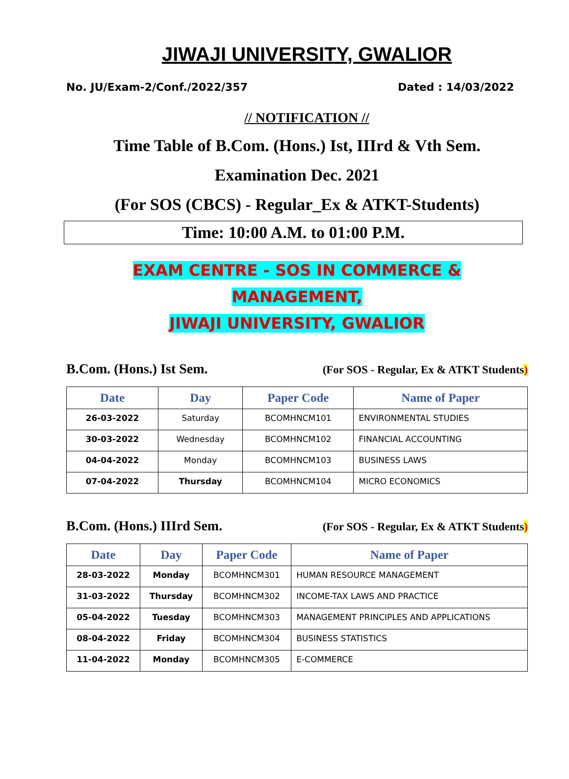JIWAJI UNIVERSITY, GWALIOR
No. JU/Exam-2/Conf./2022/357 Dated : 14/03/2022
// NOTIFICATION //
Time Table of B.Com. (Hons.) Ist, IIIrd & Vth Sem.
Examination Dec. 2021
(For SOS (CBCS) - Regular_Ex & ATKT-Students)
Time: 10:00 A.M. to 01:00 P.M.
EXAM CENTRE - SOS IN COMMERCE & MANAGEMENT,
JIWAJI UNIVERSITY, GWALIOR
B.Com. (Hons.) Ist Sem. (For SOS - Regular, Ex & ATKT Students)
| Date | Day | Paper Code | Name of Paper |
| --- | --- | --- | --- |
| 26-03-2022 | Saturday | BCOMHNCM101 | ENVIRONMENTAL STUDIES |
| 30-03-2022 | Wednesday | BCOMHNCM102 | FINANCIAL ACCOUNTING |
| 04-04-2022 | Monday | BCOMHNCM103 | BUSINESS LAWS |
| 07-04-2022 | Thursday | BCOMHNCM104 | MICRO ECONOMICS |
B.Com. (Hons.) IIIrd Sem. (For SOS - Regular, Ex & ATKT Students)
| Date | Day | Paper Code | Name of Paper |
| --- | --- | --- | --- |
| 28-03-2022 | Monday | BCOMHNCM301 | HUMAN RESOURCE MANAGEMENT |
| 31-03-2022 | Thursday | BCOMHNCM302 | INCOME-TAX LAWS AND PRACTICE |
| 05-04-2022 | Tuesday | BCOMHNCM303 | MANAGEMENT PRINCIPLES AND APPLICATIONS |
| 08-04-2022 | Friday | BCOMHNCM304 | BUSINESS STATISTICS |
| 11-04-2022 | Monday | BCOMHNCM305 | E-COMMERCE |